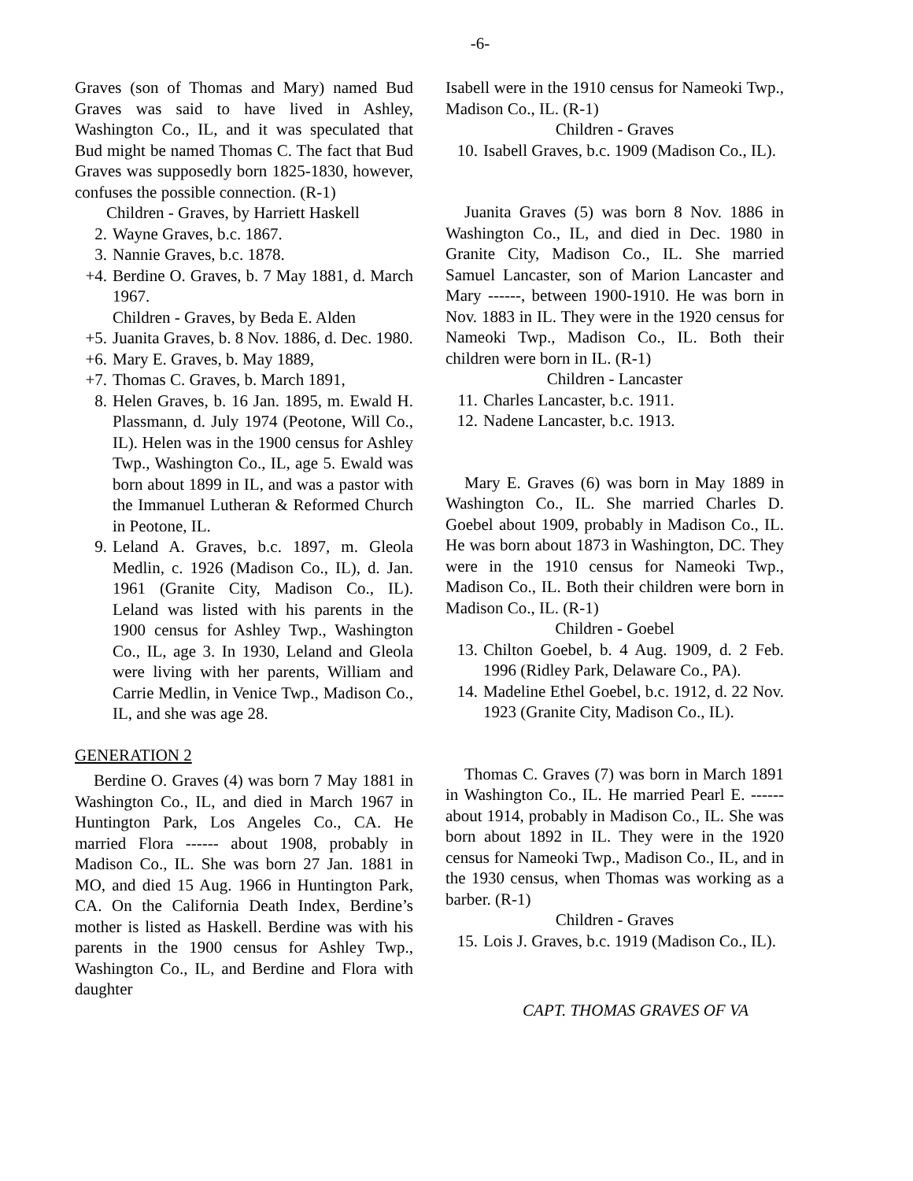-6-
Graves (son of Thomas and Mary) named Bud Graves was said to have lived in Ashley, Washington Co., IL, and it was speculated that Bud might be named Thomas C. The fact that Bud Graves was supposedly born 1825-1830, however, confuses the possible connection. (R-1)
Children - Graves, by Harriett Haskell
2. Wayne Graves, b.c. 1867.
3. Nannie Graves, b.c. 1878.
+4. Berdine O. Graves, b. 7 May 1881, d. March 1967.
Children - Graves, by Beda E. Alden
+5. Juanita Graves, b. 8 Nov. 1886, d. Dec. 1980.
+6. Mary E. Graves, b. May 1889,
+7. Thomas C. Graves, b. March 1891,
8. Helen Graves, b. 16 Jan. 1895, m. Ewald H. Plassmann, d. July 1974 (Peotone, Will Co., IL). Helen was in the 1900 census for Ashley Twp., Washington Co., IL, age 5. Ewald was born about 1899 in IL, and was a pastor with the Immanuel Lutheran & Reformed Church in Peotone, IL.
9. Leland A. Graves, b.c. 1897, m. Gleola Medlin, c. 1926 (Madison Co., IL), d. Jan. 1961 (Granite City, Madison Co., IL). Leland was listed with his parents in the 1900 census for Ashley Twp., Washington Co., IL, age 3. In 1930, Leland and Gleola were living with her parents, William and Carrie Medlin, in Venice Twp., Madison Co., IL, and she was age 28.
GENERATION 2
Berdine O. Graves (4) was born 7 May 1881 in Washington Co., IL, and died in March 1967 in Huntington Park, Los Angeles Co., CA. He married Flora ------ about 1908, probably in Madison Co., IL. She was born 27 Jan. 1881 in MO, and died 15 Aug. 1966 in Huntington Park, CA. On the California Death Index, Berdine’s mother is listed as Haskell. Berdine was with his parents in the 1900 census for Ashley Twp., Washington Co., IL, and Berdine and Flora with daughter
Isabell were in the 1910 census for Nameoki Twp., Madison Co., IL. (R-1)
Children - Graves
10. Isabell Graves, b.c. 1909 (Madison Co., IL).
Juanita Graves (5) was born 8 Nov. 1886 in Washington Co., IL, and died in Dec. 1980 in Granite City, Madison Co., IL. She married Samuel Lancaster, son of Marion Lancaster and Mary ------, between 1900-1910. He was born in Nov. 1883 in IL. They were in the 1920 census for Nameoki Twp., Madison Co., IL. Both their children were born in IL. (R-1)
Children - Lancaster
11. Charles Lancaster, b.c. 1911.
12. Nadene Lancaster, b.c. 1913.
Mary E. Graves (6) was born in May 1889 in Washington Co., IL. She married Charles D. Goebel about 1909, probably in Madison Co., IL. He was born about 1873 in Washington, DC. They were in the 1910 census for Nameoki Twp., Madison Co., IL. Both their children were born in Madison Co., IL. (R-1)
Children - Goebel
13. Chilton Goebel, b. 4 Aug. 1909, d. 2 Feb. 1996 (Ridley Park, Delaware Co., PA).
14. Madeline Ethel Goebel, b.c. 1912, d. 22 Nov. 1923 (Granite City, Madison Co., IL).
Thomas C. Graves (7) was born in March 1891 in Washington Co., IL. He married Pearl E. ------ about 1914, probably in Madison Co., IL. She was born about 1892 in IL. They were in the 1920 census for Nameoki Twp., Madison Co., IL, and in the 1930 census, when Thomas was working as a barber. (R-1)
Children - Graves
15. Lois J. Graves, b.c. 1919 (Madison Co., IL).
CAPT. THOMAS GRAVES OF VA